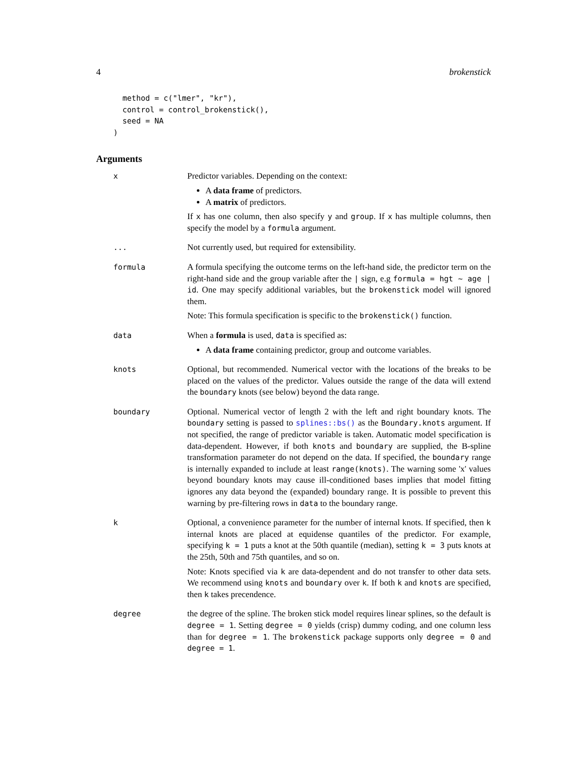4 brokenstick
  method = c("lmer", "kr"),
  control = control_brokenstick(),
  seed = NA
)
Arguments
| x | Predictor variables. Depending on the context: A data frame of predictors. A matrix of predictors. If x has one column, then also specify y and group . If x has multiple columns, then specify the model by a formula argument. |
| ... | Not currently used, but required for extensibility. |
| formula | A formula specifying the outcome terms on the left-hand side, the predictor term on the right-hand side and the group variable after the / sign, e.g formula = hgt ~ age / id . One may specify additional variables, but the brokenstick model will ignored them. Note: This formula specification is specific to the brokenstick() function. |
| data | When a formula is used, data is specified as: A data frame containing predictor, group and outcome variables. |
| knots | Optional, but recommended. Numerical vector with the locations of the breaks to be placed on the values of the predictor. Values outside the range of the data will extend the boundary knots (see below) beyond the data range. |
| boundary | Optional. Numerical vector of length 2 with the left and right boundary knots. The boundary setting is passed to splines::bs() as the Boundary.knots argument. If not specified, the range of predictor variable is taken. Automatic model specification is data-dependent. However, if both knots and boundary are supplied, the B-spline transformation parameter do not depend on the data. If specified, the boundary range is internally expanded to include at least range(knots) . The warning some 'x' values beyond boundary knots may cause ill-conditioned bases implies that model fitting ignores any data beyond the (expanded) boundary range. It is possible to prevent this warning by pre-filtering rows in data to the boundary range. |
| k | Optional, a convenience parameter for the number of internal knots. If specified, then k internal knots are placed at equidense quantiles of the predictor. For example, specifying k = 1 puts a knot at the 50th quantile (median), setting k = 3 puts knots at the 25th, 50th and 75th quantiles, and so on. Note: Knots specified via k are data-dependent and do not transfer to other data sets. We recommend using knots and boundary over k . If both k and knots are specified, then k takes precendence. |
| degree | the degree of the spline. The broken stick model requires linear splines, so the default is degree = 1 . Setting degree = 0 yields (crisp) dummy coding, and one column less than for degree = 1 . The brokenstick package supports only degree = 0 and degree = 1 . |